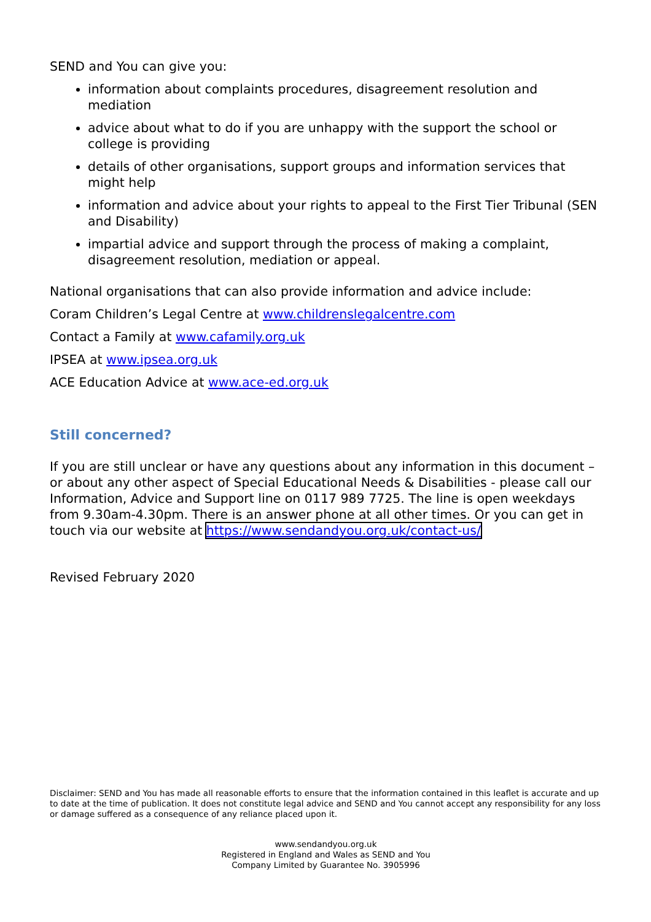SEND and You can give you:
information about complaints procedures, disagreement resolution and mediation
advice about what to do if you are unhappy with the support the school or college is providing
details of other organisations, support groups and information services that might help
information and advice about your rights to appeal to the First Tier Tribunal (SEN and Disability)
impartial advice and support through the process of making a complaint, disagreement resolution, mediation or appeal.
National organisations that can also provide information and advice include:
Coram Children’s Legal Centre at www.childrenslegalcentre.com
Contact a Family at www.cafamily.org.uk
IPSEA at www.ipsea.org.uk
ACE Education Advice at www.ace-ed.org.uk
Still concerned?
If you are still unclear or have any questions about any information in this document – or about any other aspect of Special Educational Needs & Disabilities - please call our Information, Advice and Support line on 0117 989 7725. The line is open weekdays from 9.30am-4.30pm. There is an answer phone at all other times. Or you can get in touch via our website at https://www.sendandyou.org.uk/contact-us/
Revised February 2020
Disclaimer: SEND and You has made all reasonable efforts to ensure that the information contained in this leaflet is accurate and up to date at the time of publication. It does not constitute legal advice and SEND and You cannot accept any responsibility for any loss or damage suffered as a consequence of any reliance placed upon it.
www.sendandyou.org.uk
Registered in England and Wales as SEND and You
Company Limited by Guarantee No. 3905996